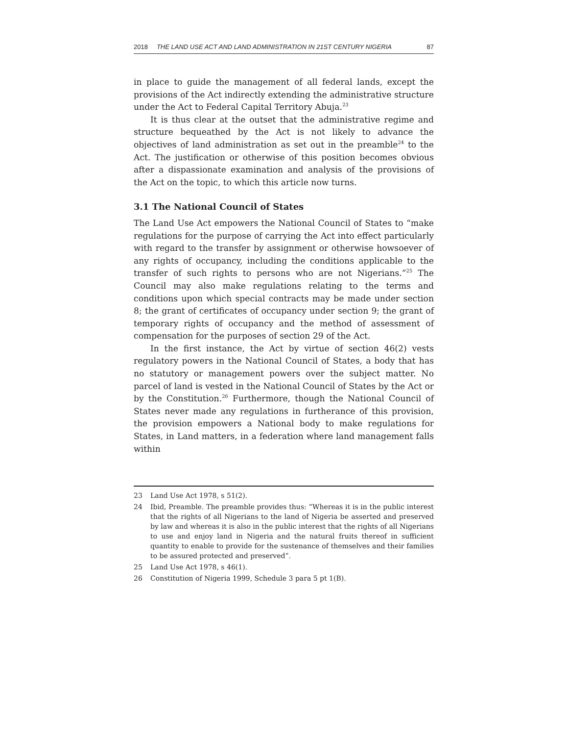2018 THE LAND USE ACT AND LAND ADMINISTRATION IN 21ST CENTURY NIGERIA 87
in place to guide the management of all federal lands, except the provisions of the Act indirectly extending the administrative structure under the Act to Federal Capital Territory Abuja.<sup>23</sup>
It is thus clear at the outset that the administrative regime and structure bequeathed by the Act is not likely to advance the objectives of land administration as set out in the preamble<sup>24</sup> to the Act. The justification or otherwise of this position becomes obvious after a dispassionate examination and analysis of the provisions of the Act on the topic, to which this article now turns.
3.1 The National Council of States
The Land Use Act empowers the National Council of States to “make regulations for the purpose of carrying the Act into effect particularly with regard to the transfer by assignment or otherwise howsoever of any rights of occupancy, including the conditions applicable to the transfer of such rights to persons who are not Nigerians.”<sup>25</sup> The Council may also make regulations relating to the terms and conditions upon which special contracts may be made under section 8; the grant of certificates of occupancy under section 9; the grant of temporary rights of occupancy and the method of assessment of compensation for the purposes of section 29 of the Act.
In the first instance, the Act by virtue of section 46(2) vests regulatory powers in the National Council of States, a body that has no statutory or management powers over the subject matter. No parcel of land is vested in the National Council of States by the Act or by the Constitution.<sup>26</sup> Furthermore, though the National Council of States never made any regulations in furtherance of this provision, the provision empowers a National body to make regulations for States, in Land matters, in a federation where land management falls within
23 Land Use Act 1978, s 51(2).
24 Ibid, Preamble. The preamble provides thus: “Whereas it is in the public interest that the rights of all Nigerians to the land of Nigeria be asserted and preserved by law and whereas it is also in the public interest that the rights of all Nigerians to use and enjoy land in Nigeria and the natural fruits thereof in sufficient quantity to enable to provide for the sustenance of themselves and their families to be assured protected and preserved”.
25 Land Use Act 1978, s 46(1).
26 Constitution of Nigeria 1999, Schedule 3 para 5 pt 1(B).